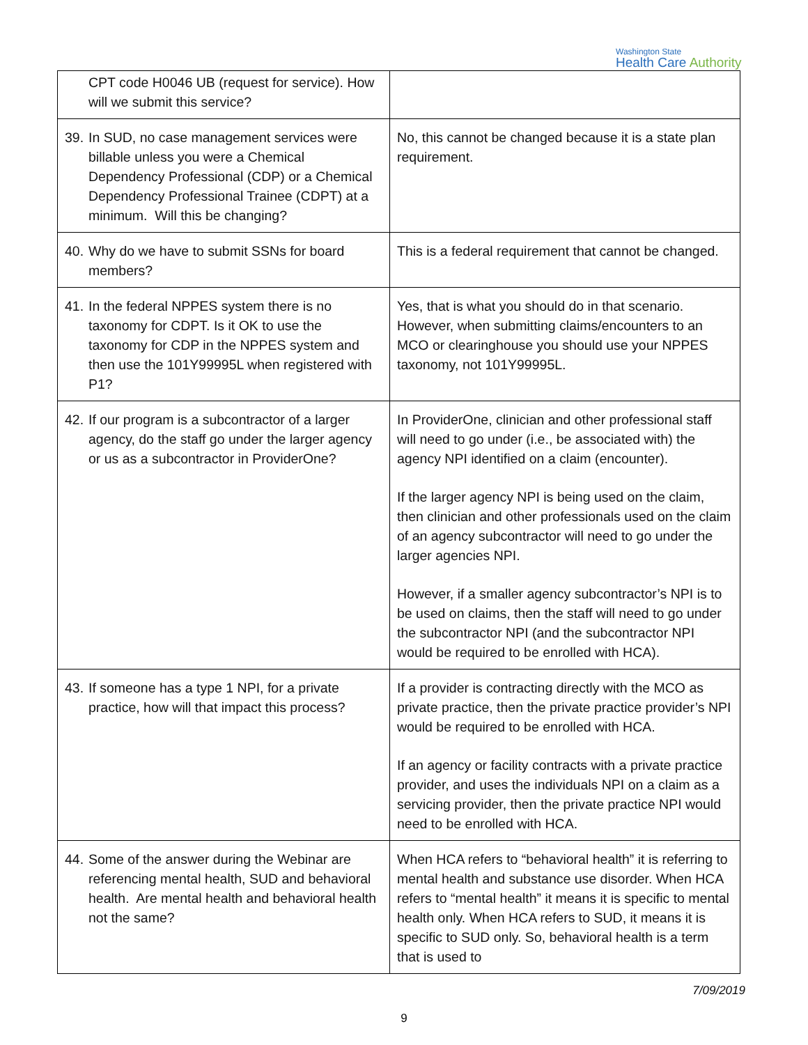Washington State
Health Care Authority
| CPT code H0046 UB (request for service). How will we submit this service? | |
| 39. In SUD, no case management services were billable unless you were a Chemical Dependency Professional (CDP) or a Chemical Dependency Professional Trainee (CDPT) at a minimum. Will this be changing? | No, this cannot be changed because it is a state plan requirement. |
| 40. Why do we have to submit SSNs for board members? | This is a federal requirement that cannot be changed. |
| 41. In the federal NPPES system there is no taxonomy for CDPT. Is it OK to use the taxonomy for CDP in the NPPES system and then use the 101Y99995L when registered with P1? | Yes, that is what you should do in that scenario. However, when submitting claims/encounters to an MCO or clearinghouse you should use your NPPES taxonomy, not 101Y99995L. |
| 42. If our program is a subcontractor of a larger agency, do the staff go under the larger agency or us as a subcontractor in ProviderOne? | In ProviderOne, clinician and other professional staff will need to go under (i.e., be associated with) the agency NPI identified on a claim (encounter). If the larger agency NPI is being used on the claim, then clinician and other professionals used on the claim of an agency subcontractor will need to go under the larger agencies NPI. However, if a smaller agency subcontractor’s NPI is to be used on claims, then the staff will need to go under the subcontractor NPI (and the subcontractor NPI would be required to be enrolled with HCA). |
| 43. If someone has a type 1 NPI, for a private practice, how will that impact this process? | If a provider is contracting directly with the MCO as private practice, then the private practice provider’s NPI would be required to be enrolled with HCA. If an agency or facility contracts with a private practice provider, and uses the individuals NPI on a claim as a servicing provider, then the private practice NPI would need to be enrolled with HCA. |
| 44. Some of the answer during the Webinar are referencing mental health, SUD and behavioral health. Are mental health and behavioral health not the same? | When HCA refers to “behavioral health” it is referring to mental health and substance use disorder. When HCA refers to “mental health” it means it is specific to mental health only. When HCA refers to SUD, it means it is specific to SUD only. So, behavioral health is a term that is used to |
7/09/2019
9